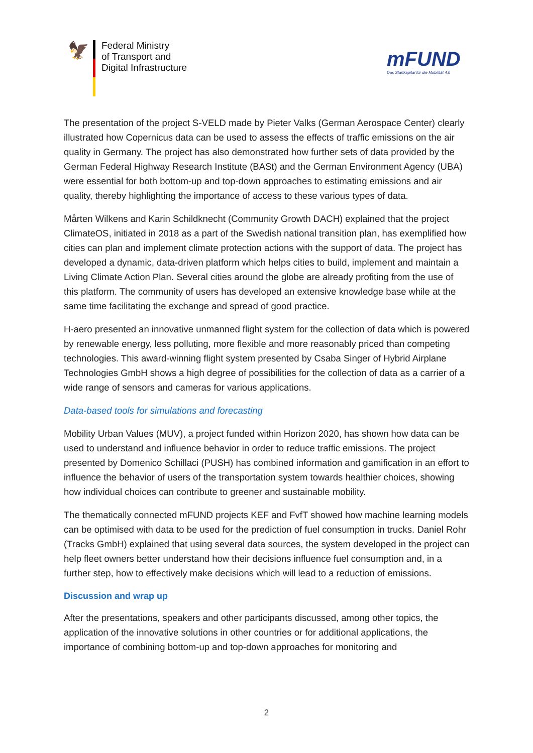🦅
Federal Ministry
of Transport and
Digital Infrastructure
mFUND
Das Startkapital für die Mobilität 4.0
The presentation of the project S-VELD made by Pieter Valks (German Aerospace Center) clearly illustrated how Copernicus data can be used to assess the effects of traffic emissions on the air quality in Germany. The project has also demonstrated how further sets of data provided by the German Federal Highway Research Institute (BASt) and the German Environment Agency (UBA) were essential for both bottom-up and top-down approaches to estimating emissions and air quality, thereby highlighting the importance of access to these various types of data.
Mårten Wilkens and Karin Schildknecht (Community Growth DACH) explained that the project ClimateOS, initiated in 2018 as a part of the Swedish national transition plan, has exemplified how cities can plan and implement climate protection actions with the support of data. The project has developed a dynamic, data-driven platform which helps cities to build, implement and maintain a Living Climate Action Plan. Several cities around the globe are already profiting from the use of this platform. The community of users has developed an extensive knowledge base while at the same time facilitating the exchange and spread of good practice.
H-aero presented an innovative unmanned flight system for the collection of data which is powered by renewable energy, less polluting, more flexible and more reasonably priced than competing technologies. This award-winning flight system presented by Csaba Singer of Hybrid Airplane Technologies GmbH shows a high degree of possibilities for the collection of data as a carrier of a wide range of sensors and cameras for various applications.
Data-based tools for simulations and forecasting
Mobility Urban Values (MUV), a project funded within Horizon 2020, has shown how data can be used to understand and influence behavior in order to reduce traffic emissions. The project presented by Domenico Schillaci (PUSH) has combined information and gamification in an effort to influence the behavior of users of the transportation system towards healthier choices, showing how individual choices can contribute to greener and sustainable mobility.
The thematically connected mFUND projects KEF and FvfT showed how machine learning models can be optimised with data to be used for the prediction of fuel consumption in trucks. Daniel Rohr (Tracks GmbH) explained that using several data sources, the system developed in the project can help fleet owners better understand how their decisions influence fuel consumption and, in a further step, how to effectively make decisions which will lead to a reduction of emissions.
Discussion and wrap up
After the presentations, speakers and other participants discussed, among other topics, the application of the innovative solutions in other countries or for additional applications, the importance of combining bottom-up and top-down approaches for monitoring and
2